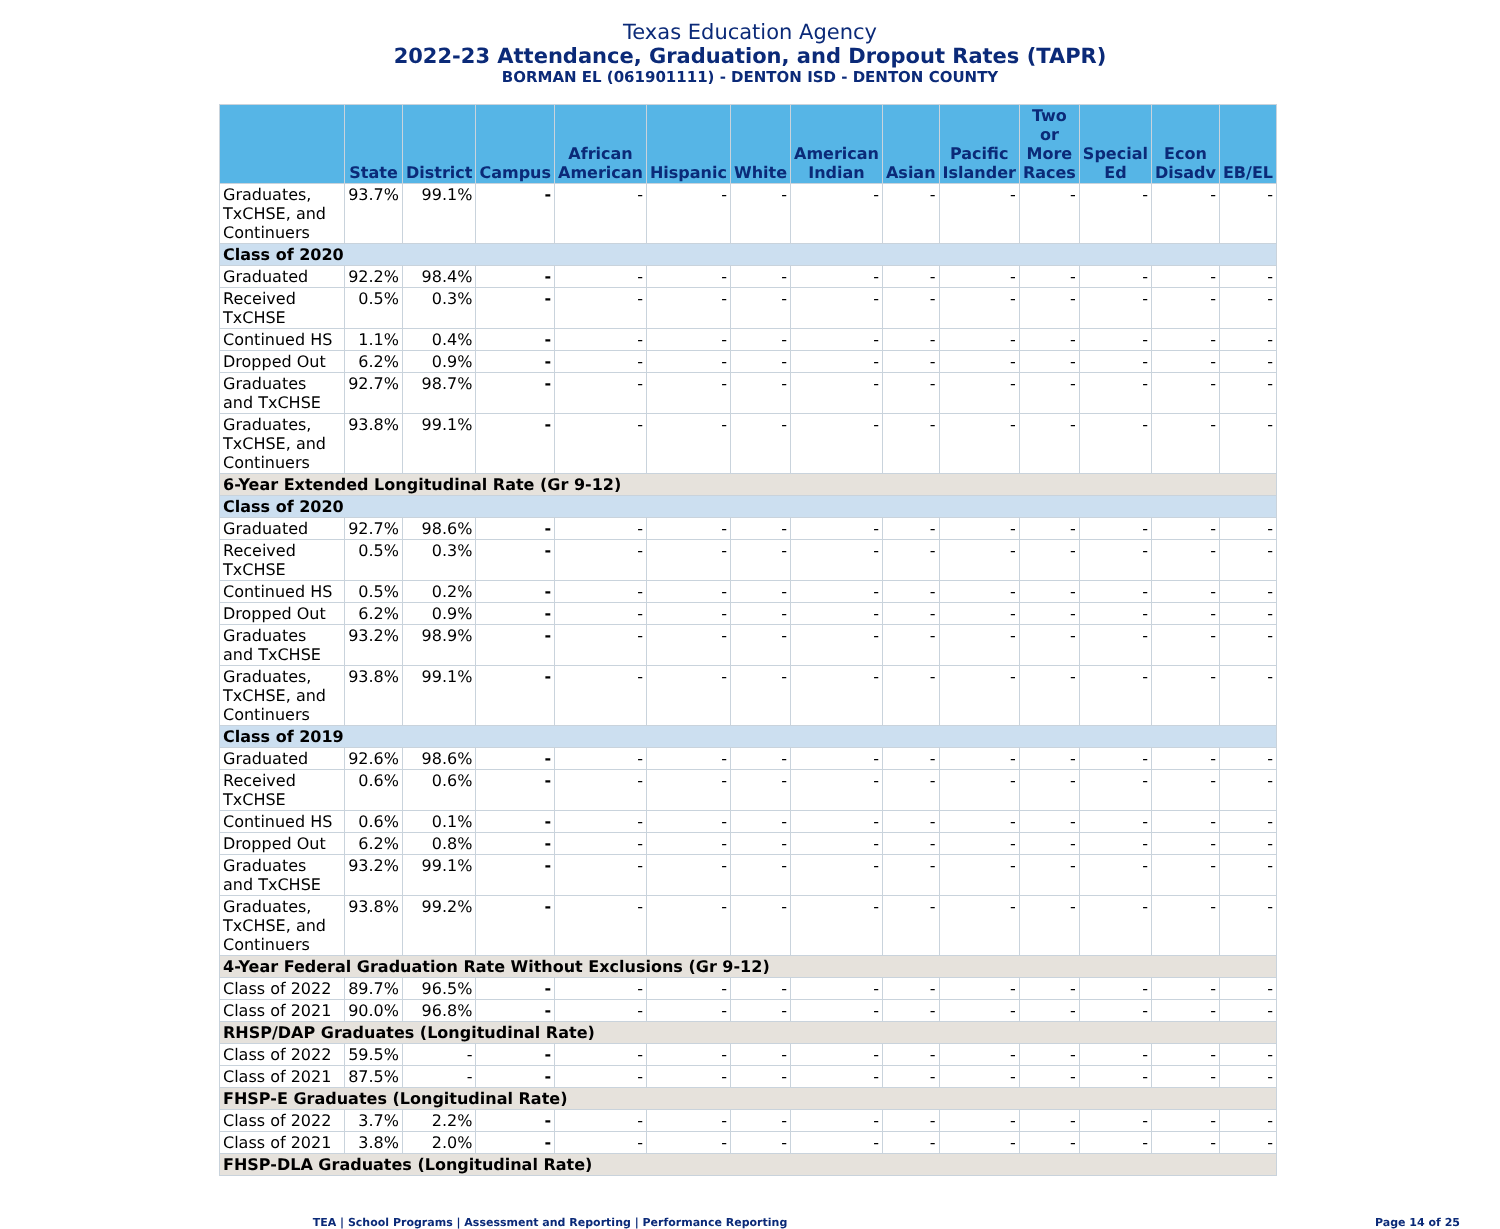Texas Education Agency
2022-23 Attendance, Graduation, and Dropout Rates (TAPR)
BORMAN EL (061901111) - DENTON ISD - DENTON COUNTY
| | State | District | Campus | African American | Hispanic | White | American Indian | Asian | Pacific Islander | Two or More Races | Special Ed | Econ Disadv | EB/EL |
| --- | --- | --- | --- | --- | --- | --- | --- | --- | --- | --- | --- | --- | --- |
| Graduates, TxCHSE, and Continuers | 93.7% | 99.1% | - | - | - | - | - | - | - | - | - | - | - |
| Class of 2020 | | | | | | | | | | | | | |
| Graduated | 92.2% | 98.4% | - | - | - | - | - | - | - | - | - | - | - |
| Received TxCHSE | 0.5% | 0.3% | - | - | - | - | - | - | - | - | - | - | - |
| Continued HS | 1.1% | 0.4% | - | - | - | - | - | - | - | - | - | - | - |
| Dropped Out | 6.2% | 0.9% | - | - | - | - | - | - | - | - | - | - | - |
| Graduates and TxCHSE | 92.7% | 98.7% | - | - | - | - | - | - | - | - | - | - | - |
| Graduates, TxCHSE, and Continuers | 93.8% | 99.1% | - | - | - | - | - | - | - | - | - | - | - |
| 6-Year Extended Longitudinal Rate (Gr 9-12) | | | | | | | | | | | | | |
| Class of 2020 | | | | | | | | | | | | | |
| Graduated | 92.7% | 98.6% | - | - | - | - | - | - | - | - | - | - | - |
| Received TxCHSE | 0.5% | 0.3% | - | - | - | - | - | - | - | - | - | - | - |
| Continued HS | 0.5% | 0.2% | - | - | - | - | - | - | - | - | - | - | - |
| Dropped Out | 6.2% | 0.9% | - | - | - | - | - | - | - | - | - | - | - |
| Graduates and TxCHSE | 93.2% | 98.9% | - | - | - | - | - | - | - | - | - | - | - |
| Graduates, TxCHSE, and Continuers | 93.8% | 99.1% | - | - | - | - | - | - | - | - | - | - | - |
| Class of 2019 | | | | | | | | | | | | | |
| Graduated | 92.6% | 98.6% | - | - | - | - | - | - | - | - | - | - | - |
| Received TxCHSE | 0.6% | 0.6% | - | - | - | - | - | - | - | - | - | - | - |
| Continued HS | 0.6% | 0.1% | - | - | - | - | - | - | - | - | - | - | - |
| Dropped Out | 6.2% | 0.8% | - | - | - | - | - | - | - | - | - | - | - |
| Graduates and TxCHSE | 93.2% | 99.1% | - | - | - | - | - | - | - | - | - | - | - |
| Graduates, TxCHSE, and Continuers | 93.8% | 99.2% | - | - | - | - | - | - | - | - | - | - | - |
| 4-Year Federal Graduation Rate Without Exclusions (Gr 9-12) | | | | | | | | | | | | | |
| Class of 2022 | 89.7% | 96.5% | - | - | - | - | - | - | - | - | - | - | - |
| Class of 2021 | 90.0% | 96.8% | - | - | - | - | - | - | - | - | - | - | - |
| RHSP/DAP Graduates (Longitudinal Rate) | | | | | | | | | | | | | |
| Class of 2022 | 59.5% | - | - | - | - | - | - | - | - | - | - | - | - |
| Class of 2021 | 87.5% | - | - | - | - | - | - | - | - | - | - | - | - |
| FHSP-E Graduates (Longitudinal Rate) | | | | | | | | | | | | | |
| Class of 2022 | 3.7% | 2.2% | - | - | - | - | - | - | - | - | - | - | - |
| Class of 2021 | 3.8% | 2.0% | - | - | - | - | - | - | - | - | - | - | - |
| FHSP-DLA Graduates (Longitudinal Rate) | | | | | | | | | | | | | |
TEA | School Programs | Assessment and Reporting | Performance Reporting Page 14 of 25